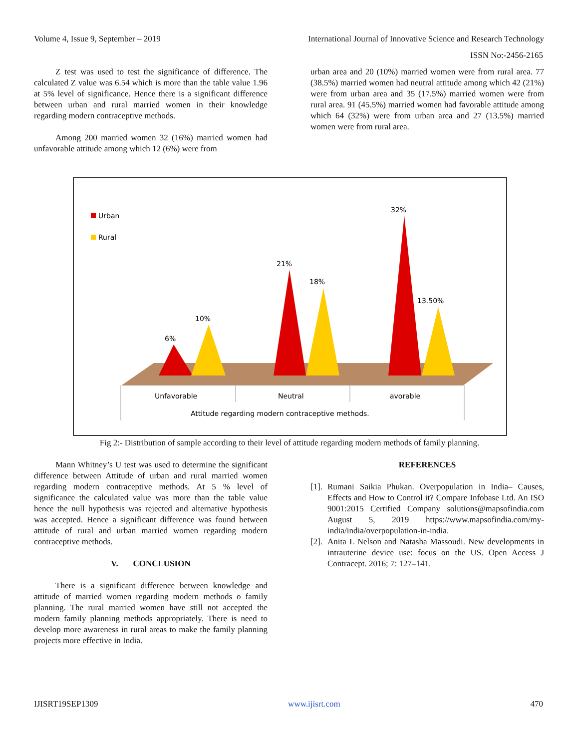Volume 4, Issue 9, September – 2019 International Journal of Innovative Science and Research Technology
ISSN No:-2456-2165
Z test was used to test the significance of difference. The calculated Z value was 6.54 which is more than the table value 1.96 at 5% level of significance. Hence there is a significant difference between urban and rural married women in their knowledge regarding modern contraceptive methods.
Among 200 married women 32 (16%) married women had unfavorable attitude among which 12 (6%) were from
urban area and 20 (10%) married women were from rural area. 77 (38.5%) married women had neutral attitude among which 42 (21%) were from urban area and 35 (17.5%) married women were from rural area. 91 (45.5%) married women had favorable attitude among which 64 (32%) were from urban area and 27 (13.5%) married women were from rural area.
Urban
Rural
6%
10%
21%
18%
32%
13.50%
Unfavorable
Neutral
avorable
Attitude regarding modern contraceptive methods.
Fig 2:- Distribution of sample according to their level of attitude regarding modern methods of family planning.
Mann Whitney’s U test was used to determine the significant difference between Attitude of urban and rural married women regarding modern contraceptive methods. At 5 % level of significance the calculated value was more than the table value hence the null hypothesis was rejected and alternative hypothesis was accepted. Hence a significant difference was found between attitude of rural and urban married women regarding modern contraceptive methods.
V. CONCLUSION
There is a significant difference between knowledge and attitude of married women regarding modern methods o family planning. The rural married women have still not accepted the modern family planning methods appropriately. There is need to develop more awareness in rural areas to make the family planning projects more effective in India.
REFERENCES
[1]. Rumani Saikia Phukan. Overpopulation in India– Causes, Effects and How to Control it? Compare Infobase Ltd. An ISO 9001:2015 Certified Company solutions@mapsofindia.com August 5, 2019 https://www.mapsofindia.com/my-india/india/overpopulation-in-india.
[2]. Anita L Nelson and Natasha Massoudi. New developments in intrauterine device use: focus on the US. Open Access J Contracept. 2016; 7: 127–141.
IJISRT19SEP1309 www.ijisrt.com 470